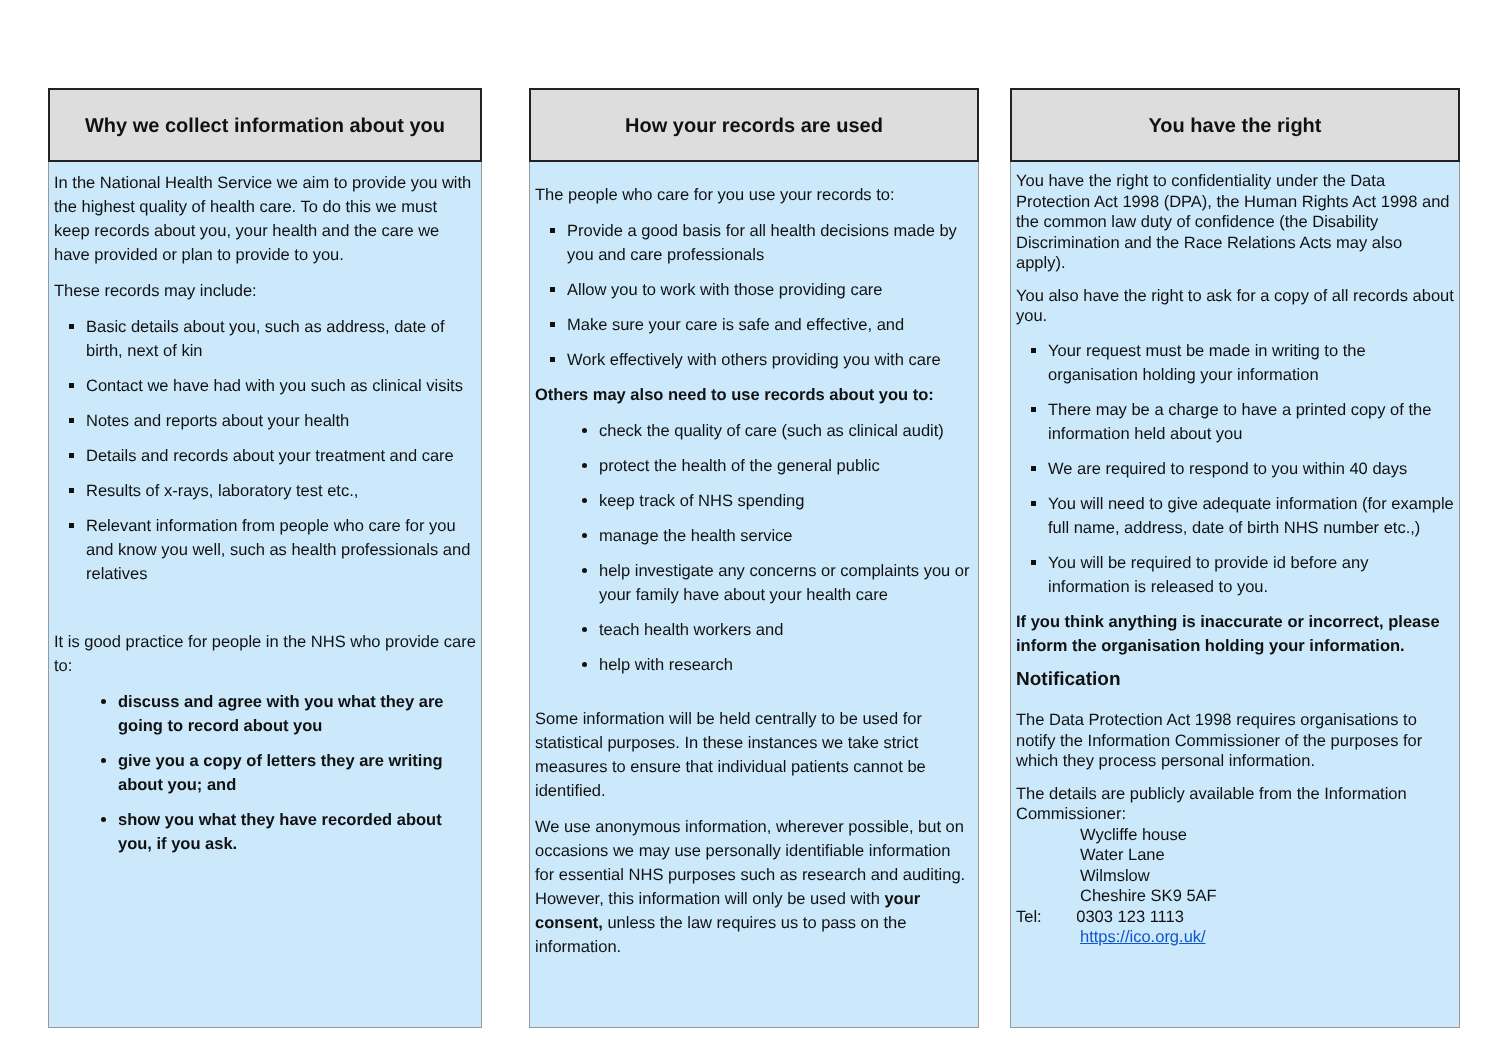Why we collect information about you
In the National Health Service we aim to provide you with the highest quality of health care. To do this we must keep records about you, your health and the care we have provided or plan to provide to you.
These records may include:
Basic details about you, such as address, date of birth, next of kin
Contact we have had with you such as clinical visits
Notes and reports about your health
Details and records about your treatment and care
Results of x-rays, laboratory test etc.,
Relevant information from people who care for you and know you well, such as health professionals and relatives
It is good practice for people in the NHS who provide care to:
discuss and agree with you what they are going to record about you
give you a copy of letters they are writing about you; and
show you what they have recorded about you, if you ask.
How your records are used
The people who care for you use your records to:
Provide a good basis for all health decisions made by you and care professionals
Allow you to work with those providing care
Make sure your care is safe and effective, and
Work effectively with others providing you with care
Others may also need to use records about you to:
check the quality of care (such as clinical audit)
protect the health of the general public
keep track of NHS spending
manage the health service
help investigate any concerns or complaints you or your family have about your health care
teach health workers and
help with research
Some information will be held centrally to be used for statistical purposes. In these instances we take strict measures to ensure that individual patients cannot be identified.
We use anonymous information, wherever possible, but on occasions we may use personally identifiable information for essential NHS purposes such as research and auditing. However, this information will only be used with your consent, unless the law requires us to pass on the information.
You have the right
You have the right to confidentiality under the Data Protection Act 1998 (DPA), the Human Rights Act 1998 and the common law duty of confidence (the Disability Discrimination and the Race Relations Acts may also apply).
You also have the right to ask for a copy of all records about you.
Your request must be made in writing to the organisation holding your information
There may be a charge to have a printed copy of the information held about you
We are required to respond to you within 40 days
You will need to give adequate information (for example full name, address, date of birth NHS number etc.,)
You will be required to provide id before any information is released to you.
If you think anything is inaccurate or incorrect, please inform the organisation holding your information.
Notification
The Data Protection Act 1998 requires organisations to notify the Information Commissioner of the purposes for which they process personal information.
The details are publicly available from the Information Commissioner:
Wycliffe house
Water Lane
Wilmslow
Cheshire SK9 5AF
Tel: 0303 123 1113
https://ico.org.uk/